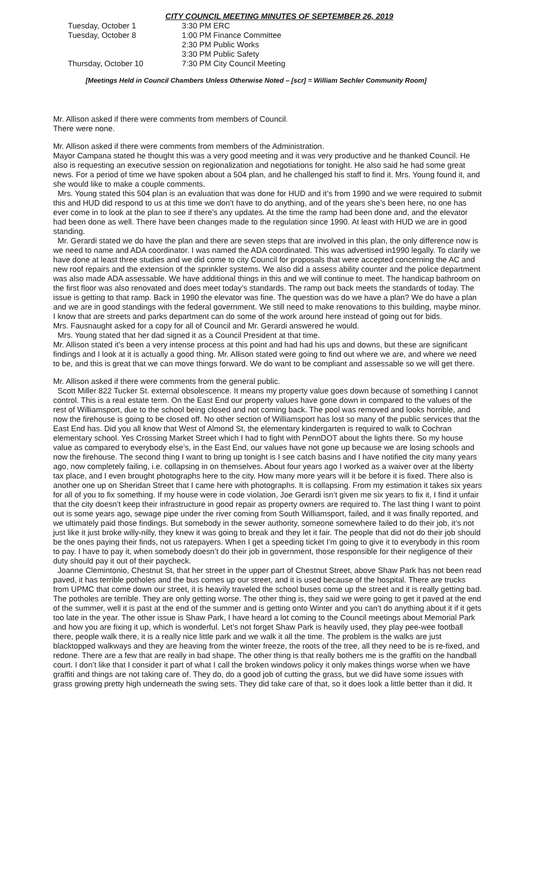CITY COUNCIL MEETING MINUTES OF SEPTEMBER 26, 2019
| Tuesday, October 1 | 3:30 PM ERC |
| Tuesday, October 8 | 1:00 PM Finance Committee |
| | 2:30 PM Public Works |
| | 3:30 PM Public Safety |
| Thursday, October 10 | 7:30 PM City Council Meeting |
[Meetings Held in Council Chambers Unless Otherwise Noted – [scr] = William Sechler Community Room]
Mr. Allison asked if there were comments from members of Council.
There were none.
Mr. Allison asked if there were comments from members of the Administration.
Mayor Campana stated he thought this was a very good meeting and it was very productive and he thanked Council. He also is requesting an executive session on regionalization and negotiations for tonight. He also said he had some great news. For a period of time we have spoken about a 504 plan, and he challenged his staff to find it. Mrs. Young found it, and she would like to make a couple comments.
Mrs. Young stated this 504 plan is an evaluation that was done for HUD and it’s from 1990 and we were required to submit this and HUD did respond to us at this time we don’t have to do anything, and of the years she’s been here, no one has ever come in to look at the plan to see if there’s any updates. At the time the ramp had been done and, and the elevator had been done as well. There have been changes made to the regulation since 1990. At least with HUD we are in good standing.
Mr. Gerardi stated we do have the plan and there are seven steps that are involved in this plan, the only difference now is we need to name and ADA coordinator. I was named the ADA coordinated. This was advertised in1990 legally. To clarify we have done at least three studies and we did come to city Council for proposals that were accepted concerning the AC and new roof repairs and the extension of the sprinkler systems. We also did a assess ability counter and the police department was also made ADA assessable. We have additional things in this and we will continue to meet. The handicap bathroom on the first floor was also renovated and does meet today’s standards. The ramp out back meets the standards of today. The issue is getting to that ramp. Back in 1990 the elevator was fine. The question was do we have a plan? We do have a plan and we are in good standings with the federal government. We still need to make renovations to this building, maybe minor. I know that are streets and parks department can do some of the work around here instead of going out for bids.
Mrs. Fausnaught asked for a copy for all of Council and Mr. Gerardi answered he would.
Mrs. Young stated that her dad signed it as a Council President at that time.
Mr. Allison stated it’s been a very intense process at this point and had had his ups and downs, but these are significant findings and I look at it is actually a good thing. Mr. Allison stated were going to find out where we are, and where we need to be, and this is great that we can move things forward. We do want to be compliant and assessable so we will get there.
Mr. Allison asked if there were comments from the general public.
Scott Miller 822 Tucker St. external obsolescence. It means my property value goes down because of something I cannot control. This is a real estate term. On the East End our property values have gone down in compared to the values of the rest of Williamsport, due to the school being closed and not coming back. The pool was removed and looks horrible, and now the firehouse is going to be closed off. No other section of Williamsport has lost so many of the public services that the East End has. Did you all know that West of Almond St, the elementary kindergarten is required to walk to Cochran elementary school. Yes Crossing Market Street which I had to fight with PennDOT about the lights there. So my house value as compared to everybody else’s, in the East End, our values have not gone up because we are losing schools and now the firehouse. The second thing I want to bring up tonight is I see catch basins and I have notified the city many years ago, now completely failing, i.e. collapsing in on themselves. About four years ago I worked as a waiver over at the liberty tax place, and I even brought photographs here to the city. How many more years will it be before it is fixed. There also is another one up on Sheridan Street that I came here with photographs. It is collapsing. From my estimation it takes six years for all of you to fix something. If my house were in code violation, Joe Gerardi isn’t given me six years to fix it, I find it unfair that the city doesn’t keep their infrastructure in good repair as property owners are required to. The last thing I want to point out is some years ago, sewage pipe under the river coming from South Williamsport, failed, and it was finally reported, and we ultimately paid those findings. But somebody in the sewer authority, someone somewhere failed to do their job, it’s not just like it just broke willy-nilly, they knew it was going to break and they let it fair. The people that did not do their job should be the ones paying their finds, not us ratepayers. When I get a speeding ticket I’m going to give it to everybody in this room to pay. I have to pay it, when somebody doesn’t do their job in government, those responsible for their negligence of their duty should pay it out of their paycheck.
Joanne Clemintonio, Chestnut St, that her street in the upper part of Chestnut Street, above Shaw Park has not been read paved, it has terrible potholes and the bus comes up our street, and it is used because of the hospital. There are trucks from UPMC that come down our street, it is heavily traveled the school buses come up the street and it is really getting bad. The potholes are terrible. They are only getting worse. The other thing is, they said we were going to get it paved at the end of the summer, well it is past at the end of the summer and is getting onto Winter and you can’t do anything about it if it gets too late in the year. The other issue is Shaw Park, I have heard a lot coming to the Council meetings about Memorial Park and how you are fixing it up, which is wonderful. Let’s not forget Shaw Park is heavily used, they play pee-wee football there, people walk there, it is a really nice little park and we walk it all the time. The problem is the walks are just blacktopped walkways and they are heaving from the winter freeze, the roots of the tree, all they need to be is re-fixed, and redone. There are a few that are really in bad shape. The other thing is that really bothers me is the graffiti on the handball court. I don’t like that I consider it part of what I call the broken windows policy it only makes things worse when we have graffiti and things are not taking care of. They do, do a good job of cutting the grass, but we did have some issues with grass growing pretty high underneath the swing sets. They did take care of that, so it does look a little better than it did. It